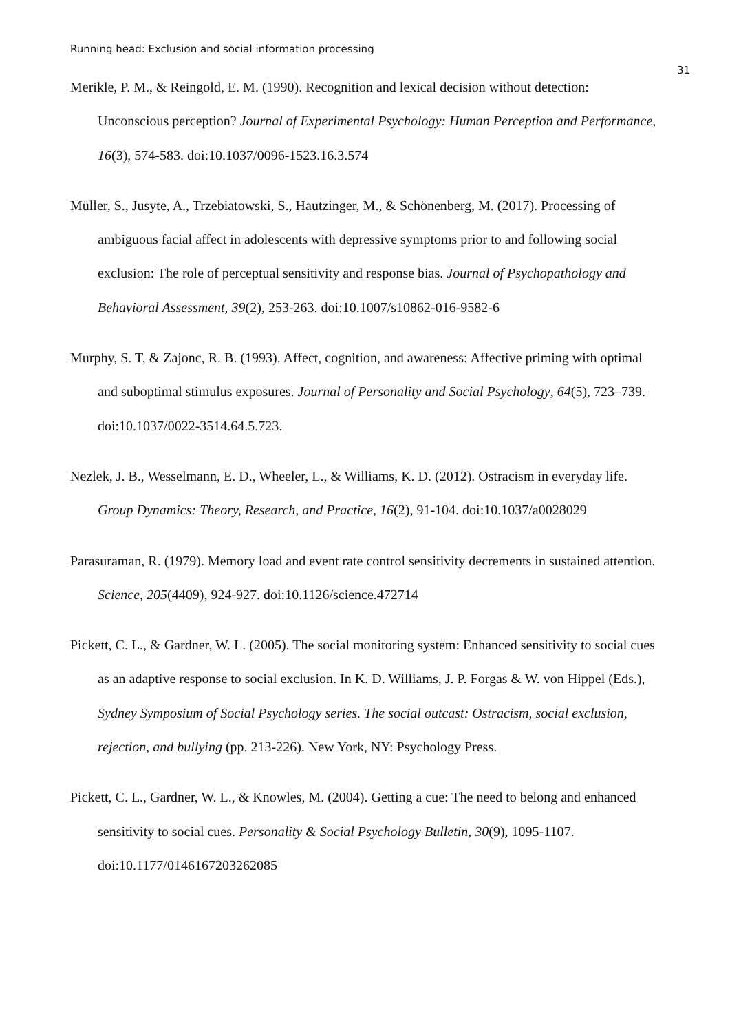Running head: Exclusion and social information processing
31
Merikle, P. M., & Reingold, E. M. (1990). Recognition and lexical decision without detection: Unconscious perception? Journal of Experimental Psychology: Human Perception and Performance, 16(3), 574-583. doi:10.1037/0096-1523.16.3.574
Müller, S., Jusyte, A., Trzebiatowski, S., Hautzinger, M., & Schönenberg, M. (2017). Processing of ambiguous facial affect in adolescents with depressive symptoms prior to and following social exclusion: The role of perceptual sensitivity and response bias. Journal of Psychopathology and Behavioral Assessment, 39(2), 253-263. doi:10.1007/s10862-016-9582-6
Murphy, S. T, & Zajonc, R. B. (1993). Affect, cognition, and awareness: Affective priming with optimal and suboptimal stimulus exposures. Journal of Personality and Social Psychology, 64(5), 723–739. doi:10.1037/0022-3514.64.5.723.
Nezlek, J. B., Wesselmann, E. D., Wheeler, L., & Williams, K. D. (2012). Ostracism in everyday life. Group Dynamics: Theory, Research, and Practice, 16(2), 91-104. doi:10.1037/a0028029
Parasuraman, R. (1979). Memory load and event rate control sensitivity decrements in sustained attention. Science, 205(4409), 924-927. doi:10.1126/science.472714
Pickett, C. L., & Gardner, W. L. (2005). The social monitoring system: Enhanced sensitivity to social cues as an adaptive response to social exclusion. In K. D. Williams, J. P. Forgas & W. von Hippel (Eds.), Sydney Symposium of Social Psychology series. The social outcast: Ostracism, social exclusion, rejection, and bullying (pp. 213-226). New York, NY: Psychology Press.
Pickett, C. L., Gardner, W. L., & Knowles, M. (2004). Getting a cue: The need to belong and enhanced sensitivity to social cues. Personality & Social Psychology Bulletin, 30(9), 1095-1107. doi:10.1177/0146167203262085